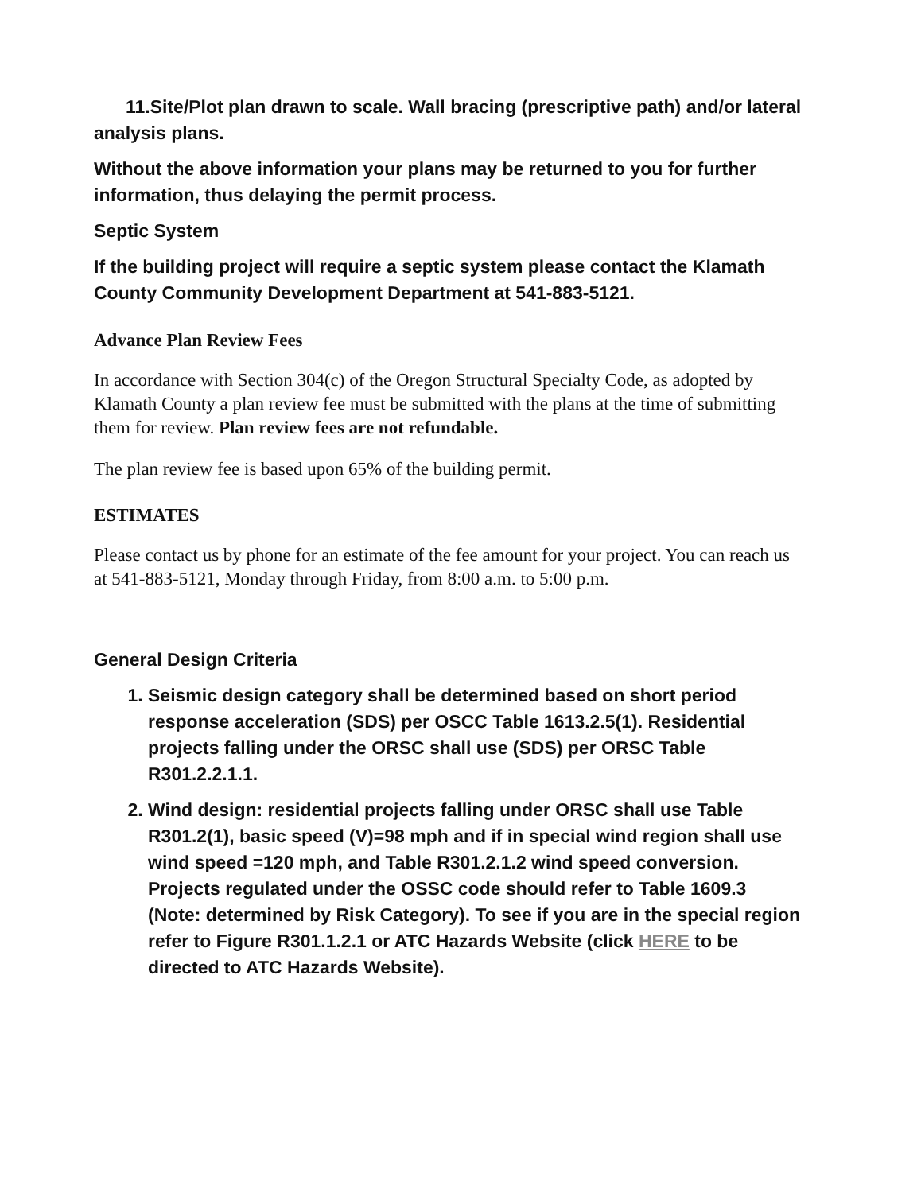11.Site/Plot plan drawn to scale. Wall bracing (prescriptive path) and/or lateral analysis plans.
Without the above information your plans may be returned to you for further information, thus delaying the permit process.
Septic System
If the building project will require a septic system please contact the Klamath County Community Development Department at 541-883-5121.
Advance Plan Review Fees
In accordance with Section 304(c) of the Oregon Structural Specialty Code, as adopted by Klamath County a plan review fee must be submitted with the plans at the time of submitting them for review. Plan review fees are not refundable.
The plan review fee is based upon 65% of the building permit.
ESTIMATES
Please contact us by phone for an estimate of the fee amount for your project. You can reach us at 541-883-5121, Monday through Friday, from 8:00 a.m. to 5:00 p.m.
General Design Criteria
1. Seismic design category shall be determined based on short period response acceleration (SDS) per OSCC Table 1613.2.5(1). Residential projects falling under the ORSC shall use (SDS) per ORSC Table R301.2.2.1.1.
2. Wind design: residential projects falling under ORSC shall use Table R301.2(1), basic speed (V)=98 mph and if in special wind region shall use wind speed =120 mph, and Table R301.2.1.2 wind speed conversion. Projects regulated under the OSSC code should refer to Table 1609.3 (Note: determined by Risk Category). To see if you are in the special region refer to Figure R301.1.2.1 or ATC Hazards Website (click HERE to be directed to ATC Hazards Website).